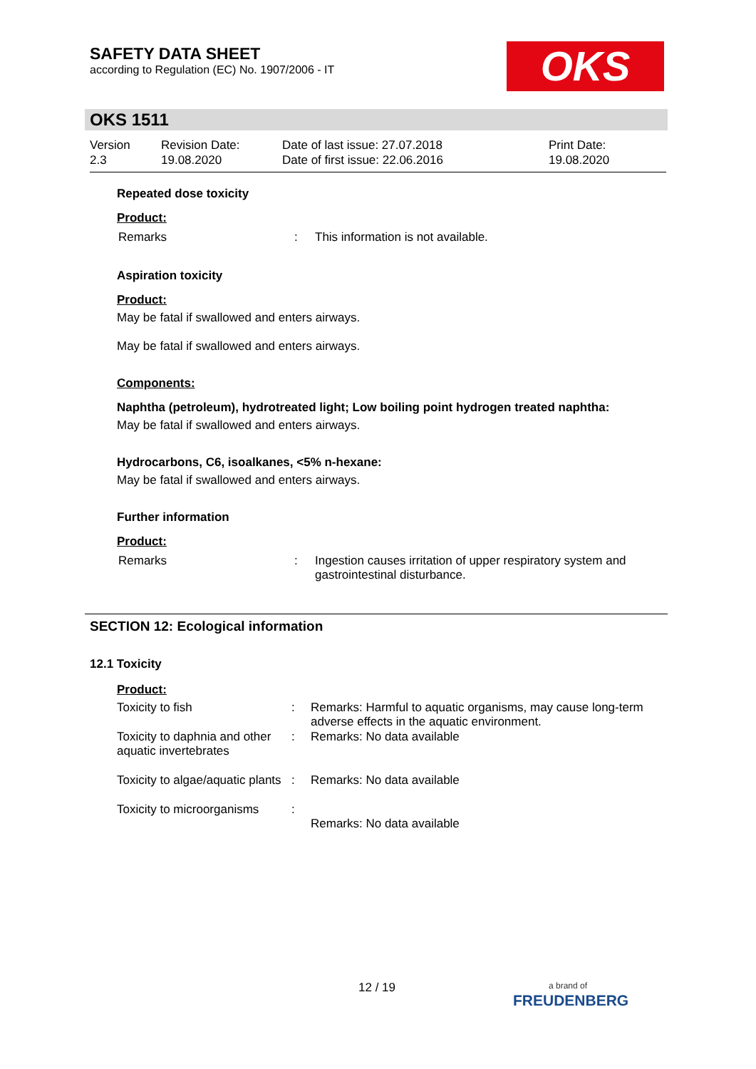SAFETY DATA SHEET
according to Regulation (EC) No. 1907/2006 - IT
OKS
OKS 1511
| Version 2.3 | Revision Date: 19.08.2020 | Date of last issue: 27.07.2018 Date of first issue: 22.06.2016 | Print Date: 19.08.2020 |
Repeated dose toxicity
Product:
| Remarks | : | This information is not available. |
Aspiration toxicity
Product:
May be fatal if swallowed and enters airways.
May be fatal if swallowed and enters airways.
Components:
Naphtha (petroleum), hydrotreated light; Low boiling point hydrogen treated naphtha:
May be fatal if swallowed and enters airways.
Hydrocarbons, C6, isoalkanes, <5% n-hexane:
May be fatal if swallowed and enters airways.
Further information
Product:
| Remarks | : | Ingestion causes irritation of upper respiratory system and gastrointestinal disturbance. |
SECTION 12: Ecological information
12.1 Toxicity
Product:
| Toxicity to fish | : | Remarks: Harmful to aquatic organisms, may cause long-term adverse effects in the aquatic environment. |
| Toxicity to daphnia and other aquatic invertebrates | : | Remarks: No data available |
| Toxicity to algae/aquatic plants | : | Remarks: No data available |
| Toxicity to microorganisms | : | Remarks: No data available |
12 / 19
a brand of
FREUDENBERG